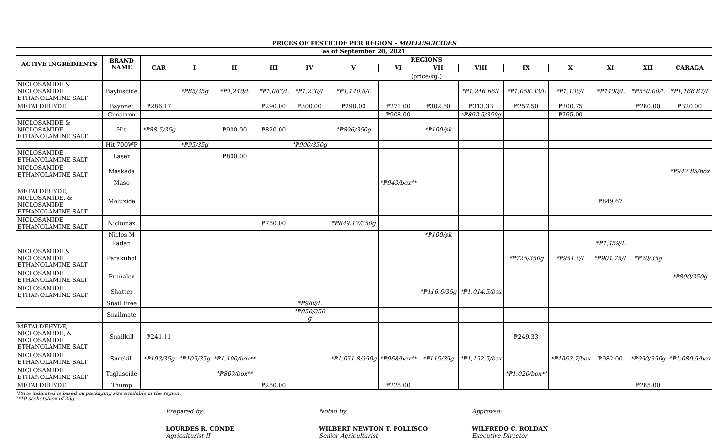| PRICES OF PESTICIDE PER REGION - MOLLUSCICIDES | | | | | | | | | | | | | | | |
| --- | --- | --- | --- | --- | --- | --- | --- | --- | --- | --- | --- | --- | --- | --- | --- |
| as of September 20, 2021 | | | | | | | | | | | | | | | |
| ACTIVE INGREDIENTS | BRAND NAME | REGIONS | | | | | | | | | | | | | |
| | | CAR | I | II | III | IV | V | VI | VII | VIII | IX | X | XI | XII | CARAGA |
| | | (price/kg.) | | | | | | | | | | | | | |
| NICLOSAMIDE & NICLOSAMIDE ETHANOLAMINE SALT | Bayluscide | | *₱85/35g | *₱1,240/L | *₱1,087/L | *₱1,230/L | *₱1,140.6/L | | | *₱1,246.66/L | *₱1,058.33/L | *₱1,130/L | *₱1100/L | *₱550.00/L | *₱1,166.87/L |
| METALDEHYDE | Bayonet | ₱286.17 | | | ₱290.00 | ₱300.00 | ₱290.00 | ₱271.00 | ₱302.50 | ₱313.33 | ₱257.50 | ₱300.75 | | ₱280.00 | ₱320.00 |
| | Cimarron | | | | | | | ₱908.00 | | *₱892.5/350g | | ₱765.00 | | | |
| NICLOSAMIDE & NICLOSAMIDE ETHANOLAMINE SALT | Hit | *₱88.5/35g | | ₱900.00 | ₱820.00 | | *₱896/350g | | *₱100/pk | | | | | | |
| | Hit 700WP | | *₱95/35g | | | *₱900/350g | | | | | | | | | |
| NICLOSAMIDE ETHANOLAMINE SALT | Laser | | | ₱800.00 | | | | | | | | | | | |
| NICLOSAMIDE ETHANOLAMINE SALT | Maskada | | | | | | | | | | | | | | *₱947.85/box |
| | Maso | | | | | | | *₱943/box** | | | | | | | |
| METALDEHYDE, NICLOSAMIDE, & NICLOSAMIDE ETHANOLAMINE SALT | Moluxide | | | | | | | | | | | | ₱849.67 | | |
| NICLOSAMIDE ETHANOLAMINE SALT | Niclomax | | | | ₱750.00 | | *₱849.17/350g | | | | | | | | |
| | Niclos M | | | | | | | | *₱100/pk | | | | | | |
| | Padan | | | | | | | | | | | | *₱1,159/L | | |
| NICLOSAMIDE & NICLOSAMIDE ETHANOLAMINE SALT | Parakuhol | | | | | | | | | | *₱725/350g | *₱951.0/L | *₱901.75/L | *₱70/35g | |
| NICLOSAMIDE ETHANOLAMINE SALT | Primalex | | | | | | | | | | | | | | *₱890/350g |
| NICLOSAMIDE ETHANOLAMINE SALT | Shatter | | | | | | | | *₱116.6/35g | *₱1,014.5/box | | | | | |
| | Snail Free | | | | | *₱980/L | | | | | | | | | |
| | Snailmate | | | | | *₱850/350 g | | | | | | | | | |
| METALDEHYDE, NICLOSAMIDE, & NICLOSAMIDE ETHANOLAMINE SALT | Snailkill | ₱241.11 | | | | | | | | | ₱249.33 | | | | |
| NICLOSAMIDE ETHANOLAMINE SALT | Surekill | *₱103/35g | *₱105/35g | *₱1,100/box** | | | *₱1,051.8/350g | *₱968/box** | *₱115/35g | *₱1,152.5/box | | *₱1063.7/box | ₱982.00 | *₱950/350g | *₱1,080.5/box |
| NICLOSAMIDE ETHANOLAMINE SALT | Tagluscide | | | *₱800/box** | | | | | | | *₱1,020/box** | | | | |
| METALDEHYDE | Thump | | | | ₱250.00 | | | ₱225.00 | | | | | | ₱285.00 | |
*Price indicated is based on packaging size available in the region.
**10 sachets/box of 35g
Prepared by:
LOURDES R. CONDE
Agriculturist II
Noted by:
WILBERT NEWTON T. POLLISCO
Senior Agriculturist
Approved:
WILFREDO C. ROLDAN
Executive Director